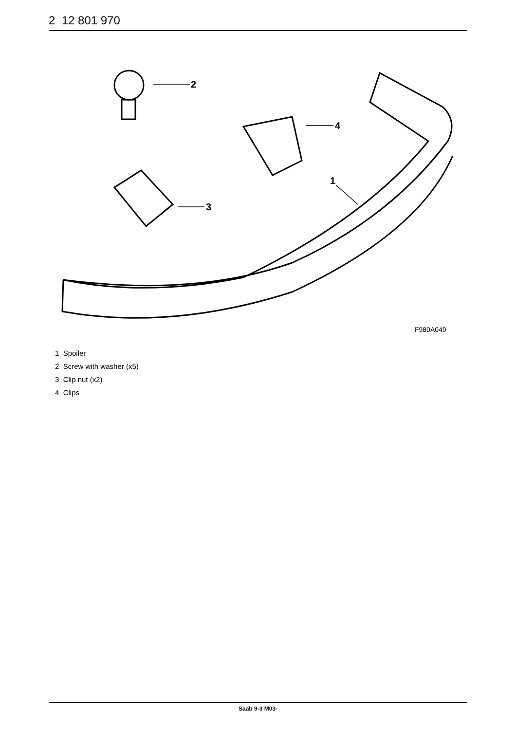2 12 801 970
2
3
4
1
F980A049
1 Spoiler
2 Screw with washer (x5)
3 Clip nut (x2)
4 Clips
Saab 9-3 M03-